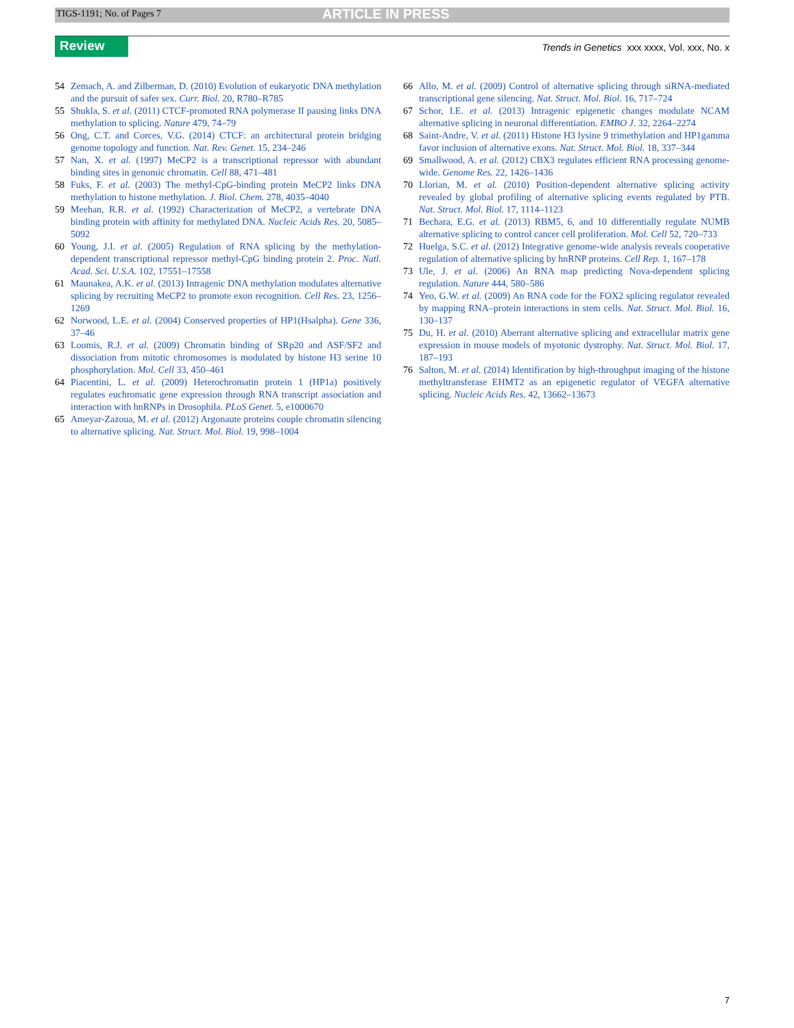TIGS-1191; No. of Pages 7 ARTICLE IN PRESS
Review
Trends in Genetics xxx xxxx, Vol. xxx, No. x
54 Zemach, A. and Zilberman, D. (2010) Evolution of eukaryotic DNA methylation and the pursuit of safer sex. Curr. Biol. 20, R780–R785
55 Shukla, S. et al. (2011) CTCF-promoted RNA polymerase II pausing links DNA methylation to splicing. Nature 479, 74–79
56 Ong, C.T. and Corces, V.G. (2014) CTCF: an architectural protein bridging genome topology and function. Nat. Rev. Genet. 15, 234–246
57 Nan, X. et al. (1997) MeCP2 is a transcriptional repressor with abundant binding sites in genomic chromatin. Cell 88, 471–481
58 Fuks, F. et al. (2003) The methyl-CpG-binding protein MeCP2 links DNA methylation to histone methylation. J. Biol. Chem. 278, 4035–4040
59 Meehan, R.R. et al. (1992) Characterization of MeCP2, a vertebrate DNA binding protein with affinity for methylated DNA. Nucleic Acids Res. 20, 5085–5092
60 Young, J.I. et al. (2005) Regulation of RNA splicing by the methylation-dependent transcriptional repressor methyl-CpG binding protein 2. Proc. Natl. Acad. Sci. U.S.A. 102, 17551–17558
61 Maunakea, A.K. et al. (2013) Intragenic DNA methylation modulates alternative splicing by recruiting MeCP2 to promote exon recognition. Cell Res. 23, 1256–1269
62 Norwood, L.E. et al. (2004) Conserved properties of HP1(Hsalpha). Gene 336, 37–46
63 Loomis, R.J. et al. (2009) Chromatin binding of SRp20 and ASF/SF2 and dissociation from mitotic chromosomes is modulated by histone H3 serine 10 phosphorylation. Mol. Cell 33, 450–461
64 Piacentini, L. et al. (2009) Heterochromatin protein 1 (HP1a) positively regulates euchromatic gene expression through RNA transcript association and interaction with hnRNPs in Drosophila. PLoS Genet. 5, e1000670
65 Ameyar-Zazoua, M. et al. (2012) Argonaute proteins couple chromatin silencing to alternative splicing. Nat. Struct. Mol. Biol. 19, 998–1004
66 Allo, M. et al. (2009) Control of alternative splicing through siRNA-mediated transcriptional gene silencing. Nat. Struct. Mol. Biol. 16, 717–724
67 Schor, I.E. et al. (2013) Intragenic epigenetic changes modulate NCAM alternative splicing in neuronal differentiation. EMBO J. 32, 2264–2274
68 Saint-Andre, V. et al. (2011) Histone H3 lysine 9 trimethylation and HP1gamma favor inclusion of alternative exons. Nat. Struct. Mol. Biol. 18, 337–344
69 Smallwood, A. et al. (2012) CBX3 regulates efficient RNA processing genome-wide. Genome Res. 22, 1426–1436
70 Llorian, M. et al. (2010) Position-dependent alternative splicing activity revealed by global profiling of alternative splicing events regulated by PTB. Nat. Struct. Mol. Biol. 17, 1114–1123
71 Bechara, E.G. et al. (2013) RBM5, 6, and 10 differentially regulate NUMB alternative splicing to control cancer cell proliferation. Mol. Cell 52, 720–733
72 Huelga, S.C. et al. (2012) Integrative genome-wide analysis reveals cooperative regulation of alternative splicing by hnRNP proteins. Cell Rep. 1, 167–178
73 Ule, J. et al. (2006) An RNA map predicting Nova-dependent splicing regulation. Nature 444, 580–586
74 Yeo, G.W. et al. (2009) An RNA code for the FOX2 splicing regulator revealed by mapping RNA–protein interactions in stem cells. Nat. Struct. Mol. Biol. 16, 130–137
75 Du, H. et al. (2010) Aberrant alternative splicing and extracellular matrix gene expression in mouse models of myotonic dystrophy. Nat. Struct. Mol. Biol. 17, 187–193
76 Salton, M. et al. (2014) Identification by high-throughput imaging of the histone methyltransferase EHMT2 as an epigenetic regulator of VEGFA alternative splicing. Nucleic Acids Res. 42, 13662–13673
7